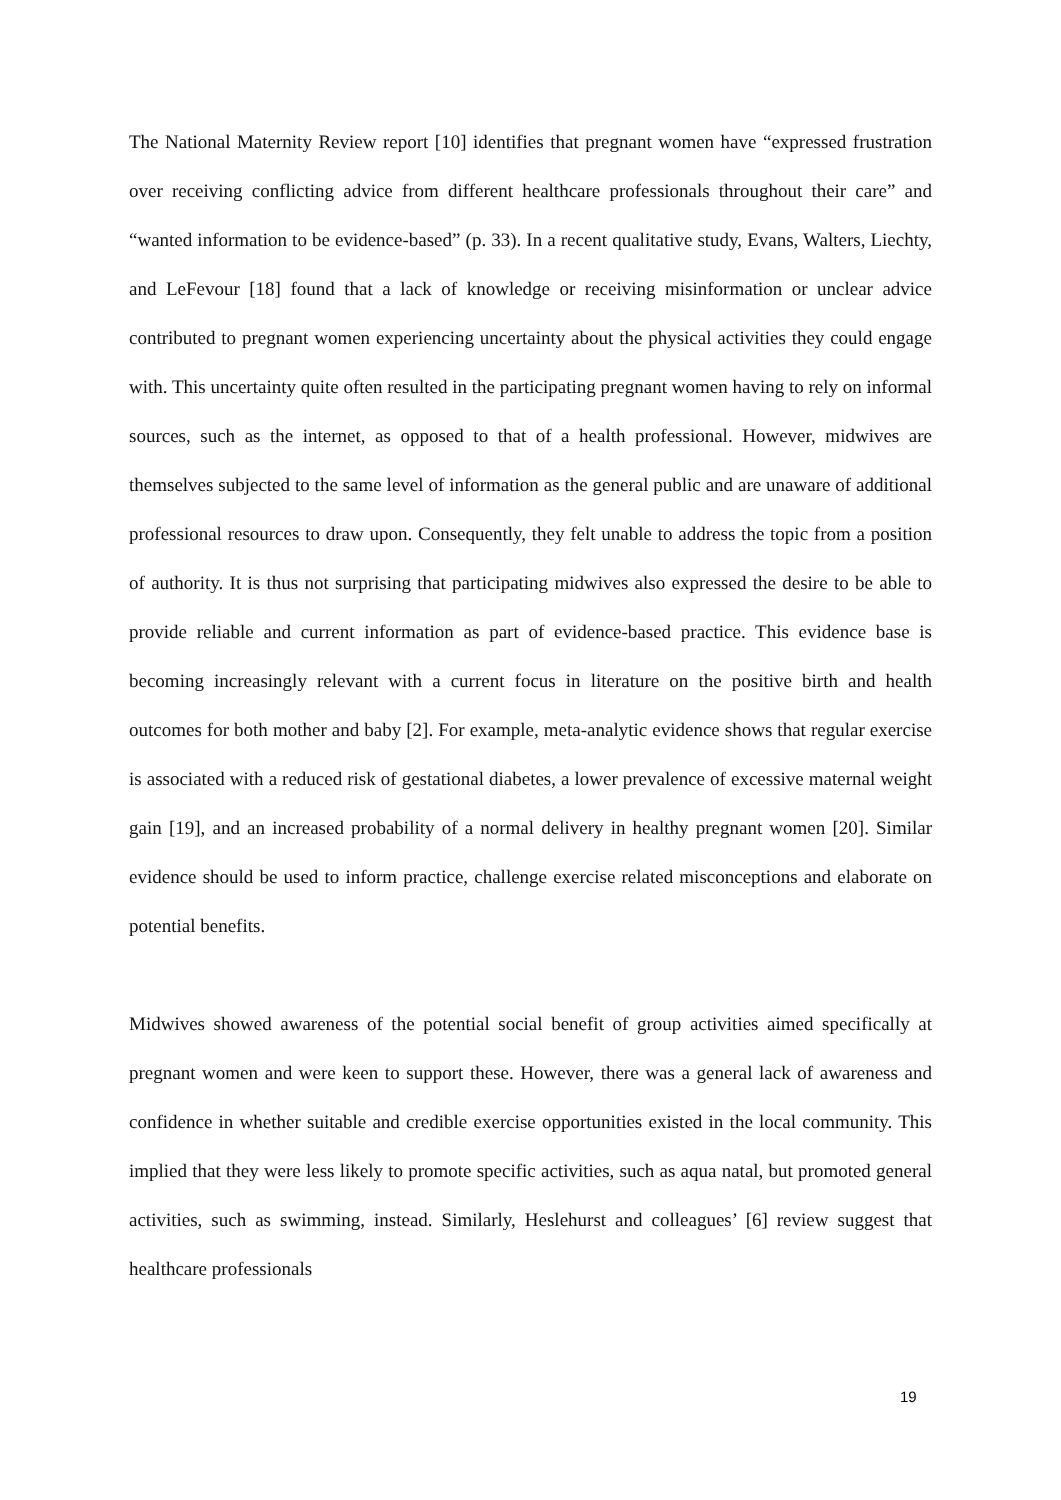The National Maternity Review report [10] identifies that pregnant women have “expressed frustration over receiving conflicting advice from different healthcare professionals throughout their care” and “wanted information to be evidence-based” (p. 33). In a recent qualitative study, Evans, Walters, Liechty, and LeFevour [18] found that a lack of knowledge or receiving misinformation or unclear advice contributed to pregnant women experiencing uncertainty about the physical activities they could engage with. This uncertainty quite often resulted in the participating pregnant women having to rely on informal sources, such as the internet, as opposed to that of a health professional. However, midwives are themselves subjected to the same level of information as the general public and are unaware of additional professional resources to draw upon. Consequently, they felt unable to address the topic from a position of authority. It is thus not surprising that participating midwives also expressed the desire to be able to provide reliable and current information as part of evidence-based practice. This evidence base is becoming increasingly relevant with a current focus in literature on the positive birth and health outcomes for both mother and baby [2]. For example, meta-analytic evidence shows that regular exercise is associated with a reduced risk of gestational diabetes, a lower prevalence of excessive maternal weight gain [19], and an increased probability of a normal delivery in healthy pregnant women [20]. Similar evidence should be used to inform practice, challenge exercise related misconceptions and elaborate on potential benefits.
Midwives showed awareness of the potential social benefit of group activities aimed specifically at pregnant women and were keen to support these. However, there was a general lack of awareness and confidence in whether suitable and credible exercise opportunities existed in the local community. This implied that they were less likely to promote specific activities, such as aqua natal, but promoted general activities, such as swimming, instead. Similarly, Heslehurst and colleagues’ [6] review suggest that healthcare professionals
19